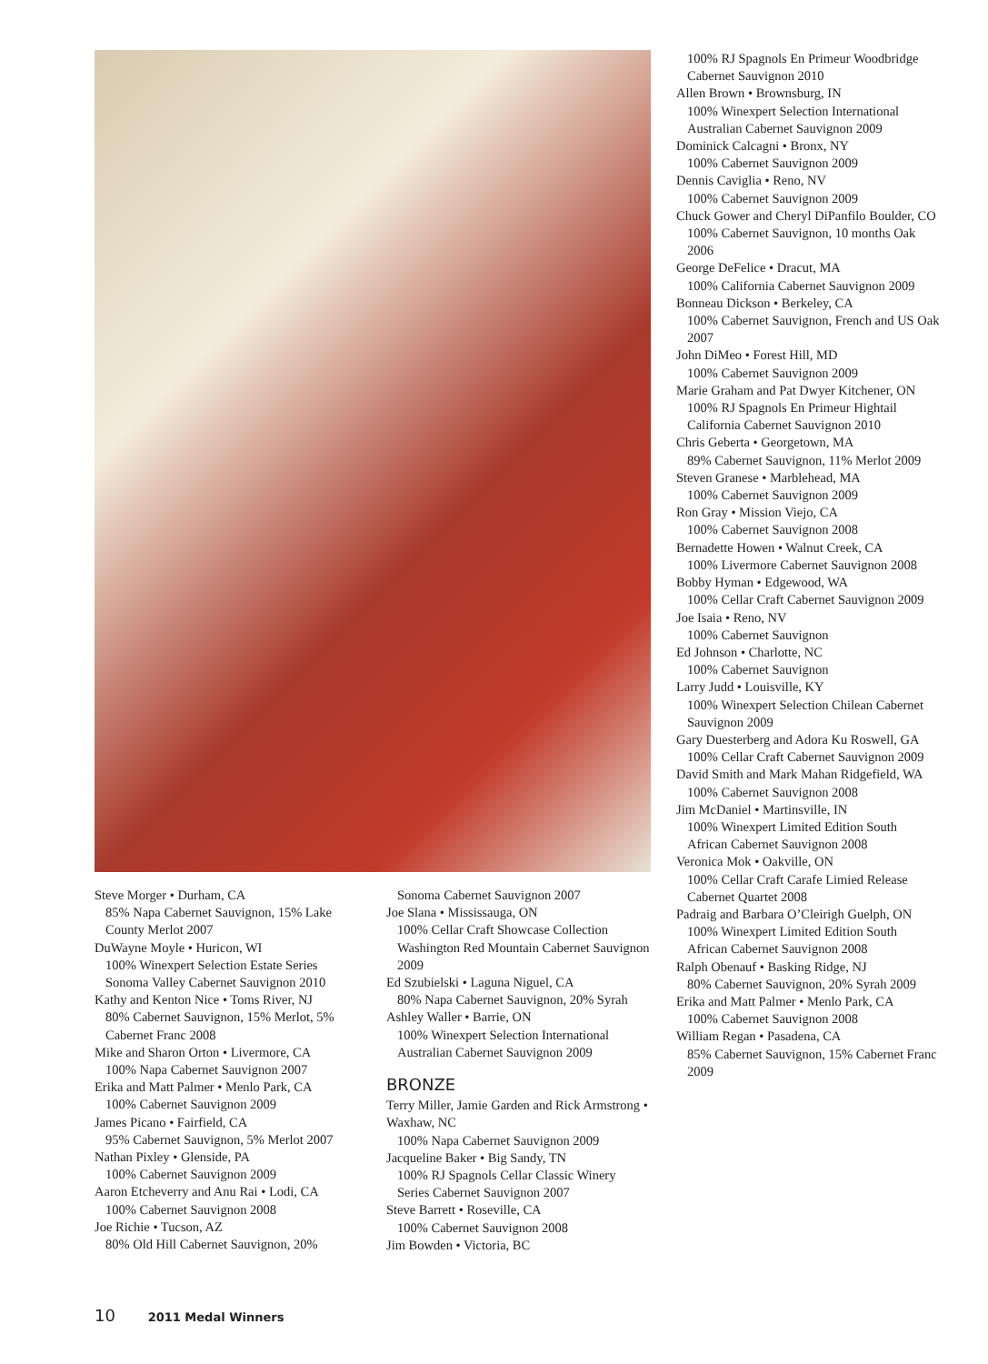Steve Morger • Durham, CA
85% Napa Cabernet Sauvignon, 15% Lake County Merlot 2007
DuWayne Moyle • Huricon, WI
100% Winexpert Selection Estate Series Sonoma Valley Cabernet Sauvignon 2010
Kathy and Kenton Nice • Toms River, NJ
80% Cabernet Sauvignon, 15% Merlot, 5% Cabernet Franc 2008
Mike and Sharon Orton • Livermore, CA
100% Napa Cabernet Sauvignon 2007
Erika and Matt Palmer • Menlo Park, CA
100% Cabernet Sauvignon 2009
James Picano • Fairfield, CA
95% Cabernet Sauvignon, 5% Merlot 2007
Nathan Pixley • Glenside, PA
100% Cabernet Sauvignon 2009
Aaron Etcheverry and Anu Rai • Lodi, CA
100% Cabernet Sauvignon 2008
Joe Richie • Tucson, AZ
80% Old Hill Cabernet Sauvignon, 20%
Sonoma Cabernet Sauvignon 2007
Joe Slana • Mississauga, ON
100% Cellar Craft Showcase Collection Washington Red Mountain Cabernet Sauvignon 2009
Ed Szubielski • Laguna Niguel, CA
80% Napa Cabernet Sauvignon, 20% Syrah
Ashley Waller • Barrie, ON
100% Winexpert Selection International Australian Cabernet Sauvignon 2009
BRONZE
Terry Miller, Jamie Garden and Rick Armstrong • Waxhaw, NC
100% Napa Cabernet Sauvignon 2009
Jacqueline Baker • Big Sandy, TN
100% RJ Spagnols Cellar Classic Winery Series Cabernet Sauvignon 2007
Steve Barrett • Roseville, CA
100% Cabernet Sauvignon 2008
Jim Bowden • Victoria, BC
100% RJ Spagnols En Primeur Woodbridge Cabernet Sauvignon 2010
Allen Brown • Brownsburg, IN
100% Winexpert Selection International Australian Cabernet Sauvignon 2009
Dominick Calcagni • Bronx, NY
100% Cabernet Sauvignon 2009
Dennis Caviglia • Reno, NV
100% Cabernet Sauvignon 2009
Chuck Gower and Cheryl DiPanfilo Boulder, CO
100% Cabernet Sauvignon, 10 months Oak 2006
George DeFelice • Dracut, MA
100% California Cabernet Sauvignon 2009
Bonneau Dickson • Berkeley, CA
100% Cabernet Sauvignon, French and US Oak 2007
John DiMeo • Forest Hill, MD
100% Cabernet Sauvignon 2009
Marie Graham and Pat Dwyer Kitchener, ON
100% RJ Spagnols En Primeur Hightail California Cabernet Sauvignon 2010
Chris Geberta • Georgetown, MA
89% Cabernet Sauvignon, 11% Merlot 2009
Steven Granese • Marblehead, MA
100% Cabernet Sauvignon 2009
Ron Gray • Mission Viejo, CA
100% Cabernet Sauvignon 2008
Bernadette Howen • Walnut Creek, CA
100% Livermore Cabernet Sauvignon 2008
Bobby Hyman • Edgewood, WA
100% Cellar Craft Cabernet Sauvignon 2009
Joe Isaia • Reno, NV
100% Cabernet Sauvignon
Ed Johnson • Charlotte, NC
100% Cabernet Sauvignon
Larry Judd • Louisville, KY
100% Winexpert Selection Chilean Cabernet Sauvignon 2009
Gary Duesterberg and Adora Ku Roswell, GA
100% Cellar Craft Cabernet Sauvignon 2009
David Smith and Mark Mahan Ridgefield, WA
100% Cabernet Sauvignon 2008
Jim McDaniel • Martinsville, IN
100% Winexpert Limited Edition South African Cabernet Sauvignon 2008
Veronica Mok • Oakville, ON
100% Cellar Craft Carafe Limied Release Cabernet Quartet 2008
Padraig and Barbara O’Cleirigh Guelph, ON
100% Winexpert Limited Edition South African Cabernet Sauvignon 2008
Ralph Obenauf • Basking Ridge, NJ
80% Cabernet Sauvignon, 20% Syrah 2009
Erika and Matt Palmer • Menlo Park, CA
100% Cabernet Sauvignon 2008
William Regan • Pasadena, CA
85% Cabernet Sauvignon, 15% Cabernet Franc 2009
10 2011 Medal Winners